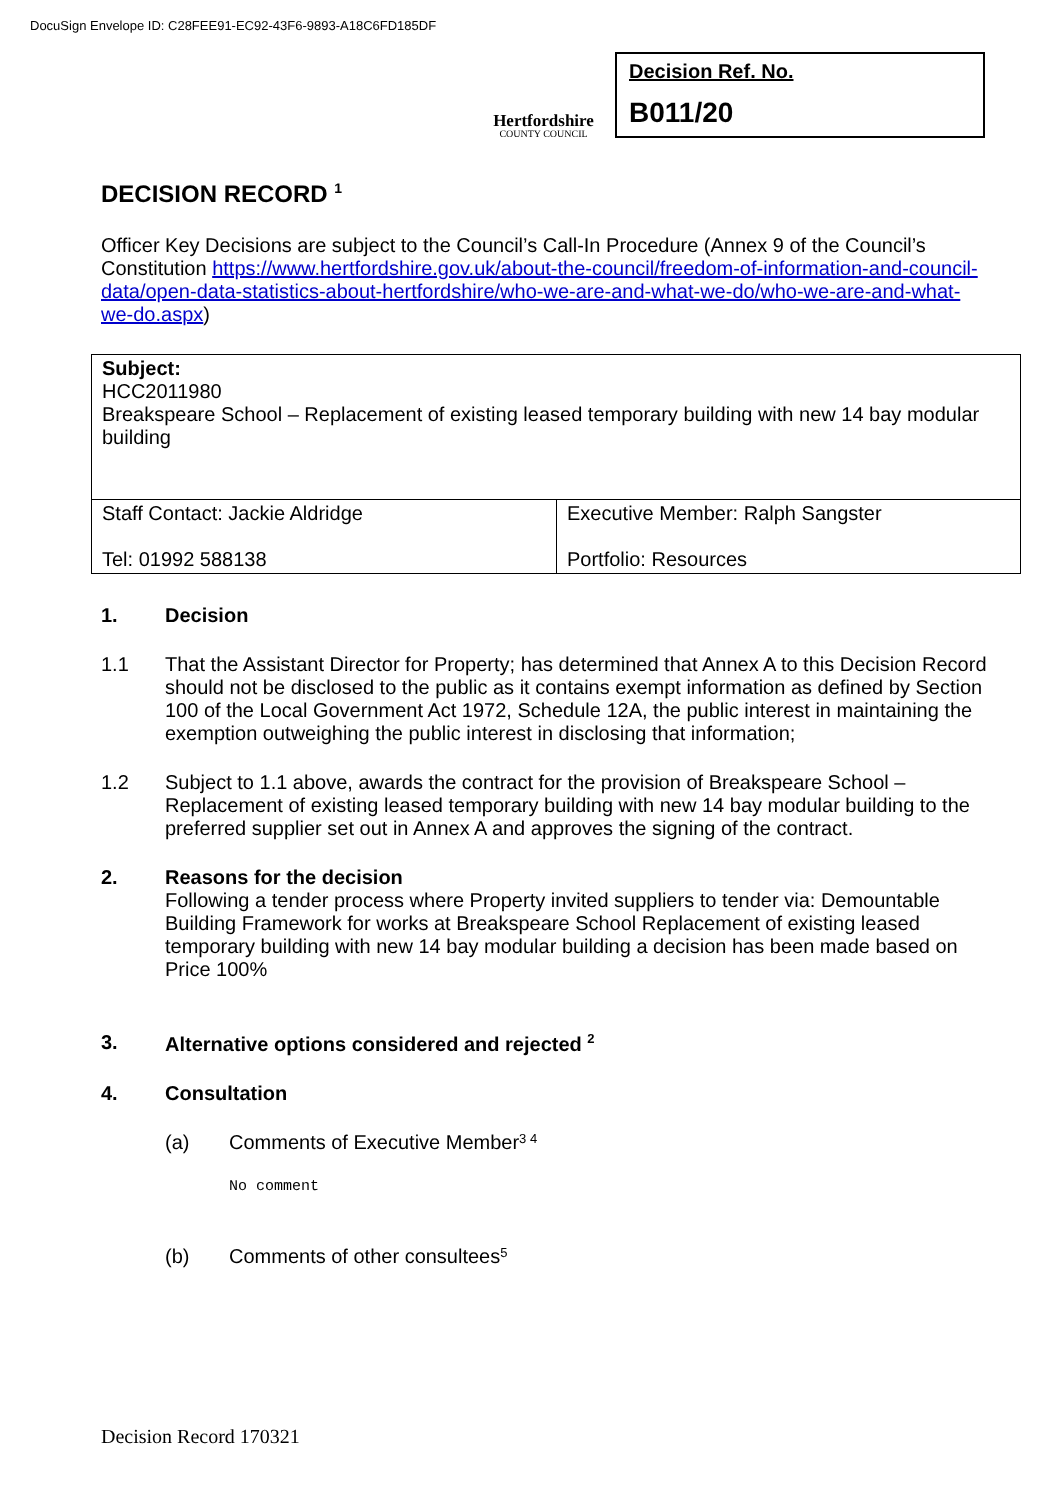DocuSign Envelope ID: C28FEE91-EC92-43F6-9893-A18C6FD185DF
Hertfordshire
COUNTY COUNCIL
Decision Ref. No.
B011/20
DECISION RECORD <sup>1</sup>
Officer Key Decisions are subject to the Council’s Call-In Procedure (Annex 9 of the Council’s Constitution https://www.hertfordshire.gov.uk/about-the-council/freedom-of-information-and-council-data/open-data-statistics-about-hertfordshire/who-we-are-and-what-we-do/who-we-are-and-what-we-do.aspx)
| Subject: HCC2011980 Breakspeare School – Replacement of existing leased temporary building with new 14 bay modular building | |
| Staff Contact: Jackie Aldridge Tel: 01992 588138 | Executive Member: Ralph Sangster Portfolio: Resources |
1. Decision
1.1 That the Assistant Director for Property; has determined that Annex A to this Decision Record should not be disclosed to the public as it contains exempt information as defined by Section 100 of the Local Government Act 1972, Schedule 12A, the public interest in maintaining the exemption outweighing the public interest in disclosing that information;
1.2 Subject to 1.1 above, awards the contract for the provision of Breakspeare School – Replacement of existing leased temporary building with new 14 bay modular building to the preferred supplier set out in Annex A and approves the signing of the contract.
2. Reasons for the decision
Following a tender process where Property invited suppliers to tender via: Demountable Building Framework for works at Breakspeare School Replacement of existing leased temporary building with new 14 bay modular building a decision has been made based on Price 100%
3. Alternative options considered and rejected <sup>2</sup>
4. Consultation
(a) Comments of Executive Member <sup>3 4</sup>
No comment
(b) Comments of other consultees <sup>5</sup>
Decision Record 170321